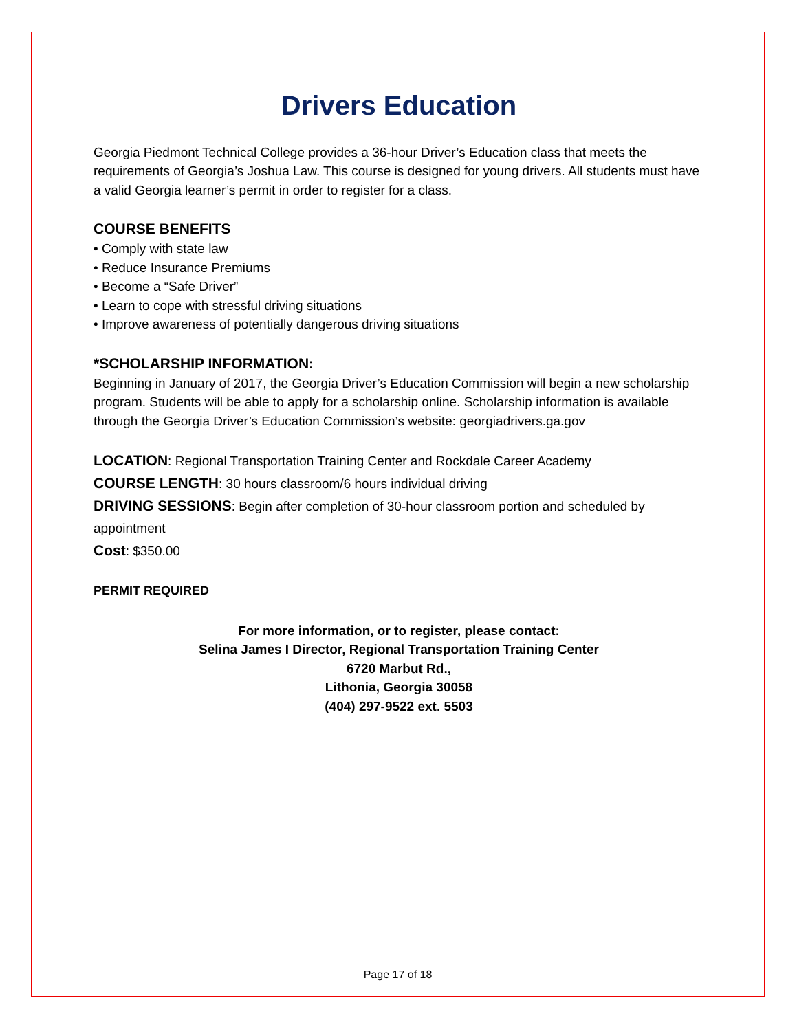Drivers Education
Georgia Piedmont Technical College provides a 36-hour Driver’s Education class that meets the requirements of Georgia’s Joshua Law. This course is designed for young drivers. All students must have a valid Georgia learner’s permit in order to register for a class.
COURSE BENEFITS
• Comply with state law
• Reduce Insurance Premiums
• Become a “Safe Driver”
• Learn to cope with stressful driving situations
• Improve awareness of potentially dangerous driving situations
*SCHOLARSHIP INFORMATION:
Beginning in January of 2017, the Georgia Driver’s Education Commission will begin a new scholarship program. Students will be able to apply for a scholarship online. Scholarship information is available through the Georgia Driver’s Education Commission’s website: georgiadrivers.ga.gov
LOCATION: Regional Transportation Training Center and Rockdale Career Academy
COURSE LENGTH: 30 hours classroom/6 hours individual driving
DRIVING SESSIONS: Begin after completion of 30-hour classroom portion and scheduled by appointment
Cost: $350.00
PERMIT REQUIRED
For more information, or to register, please contact:
Selina James I Director, Regional Transportation Training Center
6720 Marbut Rd.,
Lithonia, Georgia 30058
(404) 297-9522 ext. 5503
Page 17 of 18